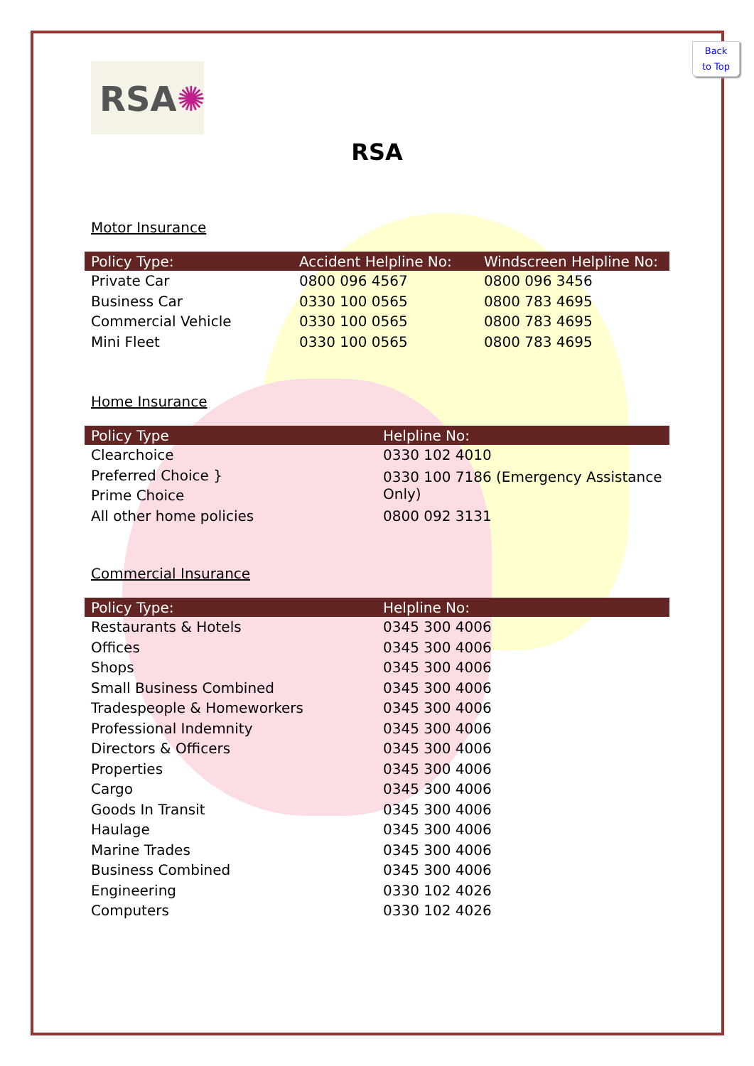Back
to Top
RSA✺
RSA
Motor Insurance
| Policy Type: | Accident Helpline No: | Windscreen Helpline No: |
| --- | --- | --- |
| Private Car | 0800 096 4567 | 0800 096 3456 |
| Business Car | 0330 100 0565 | 0800 783 4695 |
| Commercial Vehicle | 0330 100 0565 | 0800 783 4695 |
| Mini Fleet | 0330 100 0565 | 0800 783 4695 |
Home Insurance
| Policy Type | Helpline No: |
| --- | --- |
| Clearchoice | 0330 102 4010 |
| Preferred Choice } | 0330 100 7186 (Emergency Assistance Only) |
| Prime Choice | |
| All other home policies | 0800 092 3131 |
Commercial Insurance
| Policy Type: | Helpline No: |
| --- | --- |
| Restaurants & Hotels | 0345 300 4006 |
| Offices | 0345 300 4006 |
| Shops | 0345 300 4006 |
| Small Business Combined | 0345 300 4006 |
| Tradespeople & Homeworkers | 0345 300 4006 |
| Professional Indemnity | 0345 300 4006 |
| Directors & Officers | 0345 300 4006 |
| Properties | 0345 300 4006 |
| Cargo | 0345 300 4006 |
| Goods In Transit | 0345 300 4006 |
| Haulage | 0345 300 4006 |
| Marine Trades | 0345 300 4006 |
| Business Combined | 0345 300 4006 |
| Engineering | 0330 102 4026 |
| Computers | 0330 102 4026 |